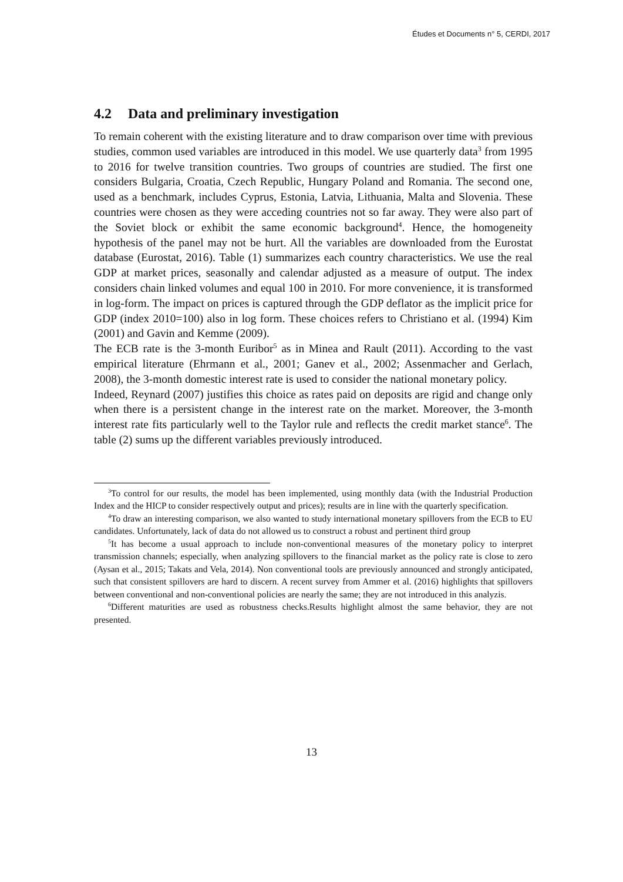Études et Documents n° 5, CERDI, 2017
4.2 Data and preliminary investigation
To remain coherent with the existing literature and to draw comparison over time with previous studies, common used variables are introduced in this model. We use quarterly data<sup>3</sup> from 1995 to 2016 for twelve transition countries. Two groups of countries are studied. The first one considers Bulgaria, Croatia, Czech Republic, Hungary Poland and Romania. The second one, used as a benchmark, includes Cyprus, Estonia, Latvia, Lithuania, Malta and Slovenia. These countries were chosen as they were acceding countries not so far away. They were also part of the Soviet block or exhibit the same economic background<sup>4</sup>. Hence, the homogeneity hypothesis of the panel may not be hurt. All the variables are downloaded from the Eurostat database (Eurostat, 2016). Table (1) summarizes each country characteristics. We use the real GDP at market prices, seasonally and calendar adjusted as a measure of output. The index considers chain linked volumes and equal 100 in 2010. For more convenience, it is transformed in log-form. The impact on prices is captured through the GDP deflator as the implicit price for GDP (index 2010=100) also in log form. These choices refers to Christiano et al. (1994) Kim (2001) and Gavin and Kemme (2009).
The ECB rate is the 3-month Euribor<sup>5</sup> as in Minea and Rault (2011). According to the vast empirical literature (Ehrmann et al., 2001; Ganev et al., 2002; Assenmacher and Gerlach, 2008), the 3-month domestic interest rate is used to consider the national monetary policy.
Indeed, Reynard (2007) justifies this choice as rates paid on deposits are rigid and change only when there is a persistent change in the interest rate on the market. Moreover, the 3-month interest rate fits particularly well to the Taylor rule and reflects the credit market stance<sup>6</sup>. The table (2) sums up the different variables previously introduced.
<sup>3</sup> To control for our results, the model has been implemented, using monthly data (with the Industrial Production Index and the HICP to consider respectively output and prices); results are in line with the quarterly specification.
<sup>4</sup> To draw an interesting comparison, we also wanted to study international monetary spillovers from the ECB to EU candidates. Unfortunately, lack of data do not allowed us to construct a robust and pertinent third group
<sup>5</sup> It has become a usual approach to include non-conventional measures of the monetary policy to interpret transmission channels; especially, when analyzing spillovers to the financial market as the policy rate is close to zero (Aysan et al., 2015; Takats and Vela, 2014). Non conventional tools are previously announced and strongly anticipated, such that consistent spillovers are hard to discern. A recent survey from Ammer et al. (2016) highlights that spillovers between conventional and non-conventional policies are nearly the same; they are not introduced in this analyzis.
<sup>6</sup> Different maturities are used as robustness checks.Results highlight almost the same behavior, they are not presented.
13